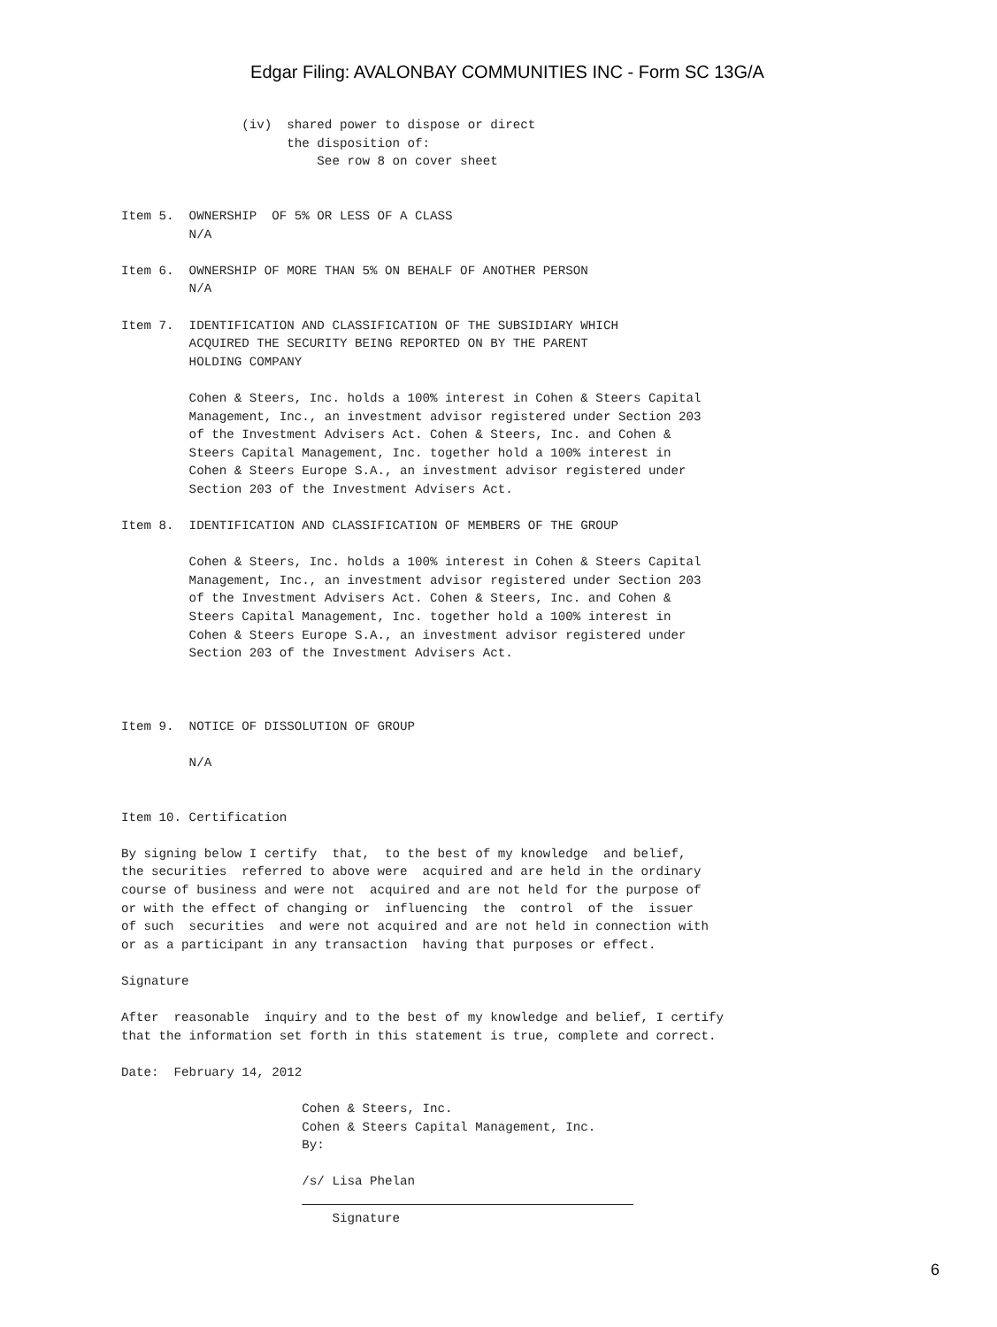Edgar Filing: AVALONBAY COMMUNITIES INC - Form SC 13G/A
                (iv)  shared power to dispose or direct
                      the disposition of:
                          See row 8 on cover sheet


Item 5.  OWNERSHIP  OF 5% OR LESS OF A CLASS
         N/A

Item 6.  OWNERSHIP OF MORE THAN 5% ON BEHALF OF ANOTHER PERSON
         N/A

Item 7.  IDENTIFICATION AND CLASSIFICATION OF THE SUBSIDIARY WHICH
         ACQUIRED THE SECURITY BEING REPORTED ON BY THE PARENT
         HOLDING COMPANY

         Cohen & Steers, Inc. holds a 100% interest in Cohen & Steers Capital
         Management, Inc., an investment advisor registered under Section 203
         of the Investment Advisers Act. Cohen & Steers, Inc. and Cohen &
         Steers Capital Management, Inc. together hold a 100% interest in
         Cohen & Steers Europe S.A., an investment advisor registered under
         Section 203 of the Investment Advisers Act.

Item 8.  IDENTIFICATION AND CLASSIFICATION OF MEMBERS OF THE GROUP

         Cohen & Steers, Inc. holds a 100% interest in Cohen & Steers Capital
         Management, Inc., an investment advisor registered under Section 203
         of the Investment Advisers Act. Cohen & Steers, Inc. and Cohen &
         Steers Capital Management, Inc. together hold a 100% interest in
         Cohen & Steers Europe S.A., an investment advisor registered under
         Section 203 of the Investment Advisers Act.



Item 9.  NOTICE OF DISSOLUTION OF GROUP

         N/A


Item 10. Certification

By signing below I certify  that,  to the best of my knowledge  and belief,
the securities  referred to above were  acquired and are held in the ordinary
course of business and were not  acquired and are not held for the purpose of
or with the effect of changing or  influencing  the  control  of the  issuer
of such  securities  and were not acquired and are not held in connection with
or as a participant in any transaction  having that purposes or effect.

Signature

After  reasonable  inquiry and to the best of my knowledge and belief, I certify
that the information set forth in this statement is true, complete and correct.

Date:  February 14, 2012

                        Cohen & Steers, Inc.
                        Cohen & Steers Capital Management, Inc.
                        By:

                        /s/ Lisa Phelan
                                                                    
                            Signature
6